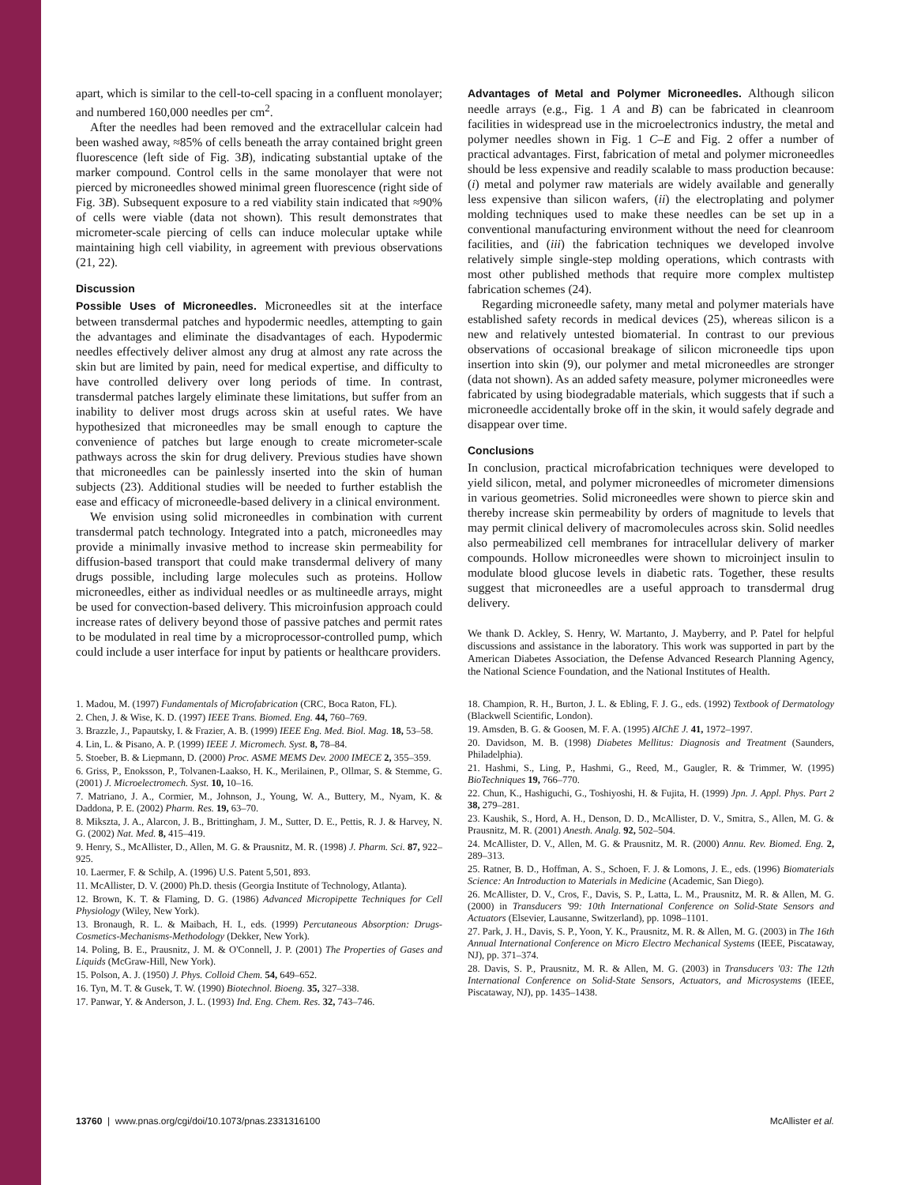apart, which is similar to the cell-to-cell spacing in a confluent monolayer; and numbered 160,000 needles per cm<sup>2</sup>.
After the needles had been removed and the extracellular calcein had been washed away, ≈85% of cells beneath the array contained bright green fluorescence (left side of Fig. 3B), indicating substantial uptake of the marker compound. Control cells in the same monolayer that were not pierced by microneedles showed minimal green fluorescence (right side of Fig. 3B). Subsequent exposure to a red viability stain indicated that ≈90% of cells were viable (data not shown). This result demonstrates that micrometer-scale piercing of cells can induce molecular uptake while maintaining high cell viability, in agreement with previous observations (21, 22).
Discussion
Possible Uses of Microneedles. Microneedles sit at the interface between transdermal patches and hypodermic needles, attempting to gain the advantages and eliminate the disadvantages of each. Hypodermic needles effectively deliver almost any drug at almost any rate across the skin but are limited by pain, need for medical expertise, and difficulty to have controlled delivery over long periods of time. In contrast, transdermal patches largely eliminate these limitations, but suffer from an inability to deliver most drugs across skin at useful rates. We have hypothesized that microneedles may be small enough to capture the convenience of patches but large enough to create micrometer-scale pathways across the skin for drug delivery. Previous studies have shown that microneedles can be painlessly inserted into the skin of human subjects (23). Additional studies will be needed to further establish the ease and efficacy of microneedle-based delivery in a clinical environment.
We envision using solid microneedles in combination with current transdermal patch technology. Integrated into a patch, microneedles may provide a minimally invasive method to increase skin permeability for diffusion-based transport that could make transdermal delivery of many drugs possible, including large molecules such as proteins. Hollow microneedles, either as individual needles or as multineedle arrays, might be used for convection-based delivery. This microinfusion approach could increase rates of delivery beyond those of passive patches and permit rates to be modulated in real time by a microprocessor-controlled pump, which could include a user interface for input by patients or healthcare providers.
Advantages of Metal and Polymer Microneedles. Although silicon needle arrays (e.g., Fig. 1 A and B) can be fabricated in cleanroom facilities in widespread use in the microelectronics industry, the metal and polymer needles shown in Fig. 1 C–E and Fig. 2 offer a number of practical advantages. First, fabrication of metal and polymer microneedles should be less expensive and readily scalable to mass production because: (i) metal and polymer raw materials are widely available and generally less expensive than silicon wafers, (ii) the electroplating and polymer molding techniques used to make these needles can be set up in a conventional manufacturing environment without the need for cleanroom facilities, and (iii) the fabrication techniques we developed involve relatively simple single-step molding operations, which contrasts with most other published methods that require more complex multistep fabrication schemes (24).
Regarding microneedle safety, many metal and polymer materials have established safety records in medical devices (25), whereas silicon is a new and relatively untested biomaterial. In contrast to our previous observations of occasional breakage of silicon microneedle tips upon insertion into skin (9), our polymer and metal microneedles are stronger (data not shown). As an added safety measure, polymer microneedles were fabricated by using biodegradable materials, which suggests that if such a microneedle accidentally broke off in the skin, it would safely degrade and disappear over time.
Conclusions
In conclusion, practical microfabrication techniques were developed to yield silicon, metal, and polymer microneedles of micrometer dimensions in various geometries. Solid microneedles were shown to pierce skin and thereby increase skin permeability by orders of magnitude to levels that may permit clinical delivery of macromolecules across skin. Solid needles also permeabilized cell membranes for intracellular delivery of marker compounds. Hollow microneedles were shown to microinject insulin to modulate blood glucose levels in diabetic rats. Together, these results suggest that microneedles are a useful approach to transdermal drug delivery.
We thank D. Ackley, S. Henry, W. Martanto, J. Mayberry, and P. Patel for helpful discussions and assistance in the laboratory. This work was supported in part by the American Diabetes Association, the Defense Advanced Research Planning Agency, the National Science Foundation, and the National Institutes of Health.
1. Madou, M. (1997) Fundamentals of Microfabrication (CRC, Boca Raton, FL).
2. Chen, J. & Wise, K. D. (1997) IEEE Trans. Biomed. Eng. 44, 760–769.
3. Brazzle, J., Papautsky, I. & Frazier, A. B. (1999) IEEE Eng. Med. Biol. Mag. 18, 53–58.
4. Lin, L. & Pisano, A. P. (1999) IEEE J. Micromech. Syst. 8, 78–84.
5. Stoeber, B. & Liepmann, D. (2000) Proc. ASME MEMS Dev. 2000 IMECE 2, 355–359.
6. Griss, P., Enoksson, P., Tolvanen-Laakso, H. K., Merilainen, P., Ollmar, S. & Stemme, G. (2001) J. Microelectromech. Syst. 10, 10–16.
7. Matriano, J. A., Cormier, M., Johnson, J., Young, W. A., Buttery, M., Nyam, K. & Daddona, P. E. (2002) Pharm. Res. 19, 63–70.
8. Mikszta, J. A., Alarcon, J. B., Brittingham, J. M., Sutter, D. E., Pettis, R. J. & Harvey, N. G. (2002) Nat. Med. 8, 415–419.
9. Henry, S., McAllister, D., Allen, M. G. & Prausnitz, M. R. (1998) J. Pharm. Sci. 87, 922–925.
10. Laermer, F. & Schilp, A. (1996) U.S. Patent 5,501, 893.
11. McAllister, D. V. (2000) Ph.D. thesis (Georgia Institute of Technology, Atlanta).
12. Brown, K. T. & Flaming, D. G. (1986) Advanced Micropipette Techniques for Cell Physiology (Wiley, New York).
13. Bronaugh, R. L. & Maibach, H. I., eds. (1999) Percutaneous Absorption: Drugs-Cosmetics-Mechanisms-Methodology (Dekker, New York).
14. Poling, B. E., Prausnitz, J. M. & O'Connell, J. P. (2001) The Properties of Gases and Liquids (McGraw-Hill, New York).
15. Polson, A. J. (1950) J. Phys. Colloid Chem. 54, 649–652.
16. Tyn, M. T. & Gusek, T. W. (1990) Biotechnol. Bioeng. 35, 327–338.
17. Panwar, Y. & Anderson, J. L. (1993) Ind. Eng. Chem. Res. 32, 743–746.
18. Champion, R. H., Burton, J. L. & Ebling, F. J. G., eds. (1992) Textbook of Dermatology (Blackwell Scientific, London).
19. Amsden, B. G. & Goosen, M. F. A. (1995) AIChE J. 41, 1972–1997.
20. Davidson, M. B. (1998) Diabetes Mellitus: Diagnosis and Treatment (Saunders, Philadelphia).
21. Hashmi, S., Ling, P., Hashmi, G., Reed, M., Gaugler, R. & Trimmer, W. (1995) BioTechniques 19, 766–770.
22. Chun, K., Hashiguchi, G., Toshiyoshi, H. & Fujita, H. (1999) Jpn. J. Appl. Phys. Part 2 38, 279–281.
23. Kaushik, S., Hord, A. H., Denson, D. D., McAllister, D. V., Smitra, S., Allen, M. G. & Prausnitz, M. R. (2001) Anesth. Analg. 92, 502–504.
24. McAllister, D. V., Allen, M. G. & Prausnitz, M. R. (2000) Annu. Rev. Biomed. Eng. 2, 289–313.
25. Ratner, B. D., Hoffman, A. S., Schoen, F. J. & Lomons, J. E., eds. (1996) Biomaterials Science: An Introduction to Materials in Medicine (Academic, San Diego).
26. McAllister, D. V., Cros, F., Davis, S. P., Latta, L. M., Prausnitz, M. R. & Allen, M. G. (2000) in Transducers '99: 10th International Conference on Solid-State Sensors and Actuators (Elsevier, Lausanne, Switzerland), pp. 1098–1101.
27. Park, J. H., Davis, S. P., Yoon, Y. K., Prausnitz, M. R. & Allen, M. G. (2003) in The 16th Annual International Conference on Micro Electro Mechanical Systems (IEEE, Piscataway, NJ), pp. 371–374.
28. Davis, S. P., Prausnitz, M. R. & Allen, M. G. (2003) in Transducers '03: The 12th International Conference on Solid-State Sensors, Actuators, and Microsystems (IEEE, Piscataway, NJ), pp. 1435–1438.
13760 | www.pnas.org/cgi/doi/10.1073/pnas.2331316100 McAllister et al.